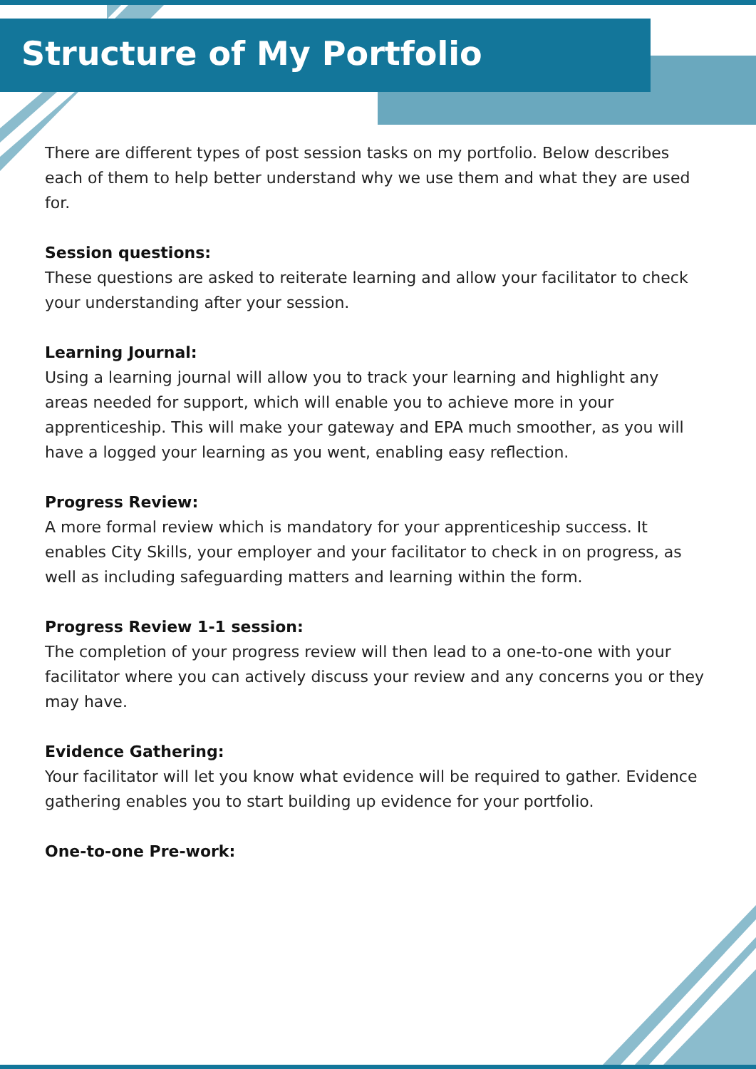Structure of My Portfolio
There are different types of post session tasks on my portfolio. Below describes each of them to help better understand why we use them and what they are used for.
Session questions:
These questions are asked to reiterate learning and allow your facilitator to check your understanding after your session.
Learning Journal:
Using a learning journal will allow you to track your learning and highlight any areas needed for support, which will enable you to achieve more in your apprenticeship. This will make your gateway and EPA much smoother, as you will have a logged your learning as you went, enabling easy reflection.
Progress Review:
A more formal review which is mandatory for your apprenticeship success. It enables City Skills, your employer and your facilitator to check in on progress, as well as including safeguarding matters and learning within the form.
Progress Review 1-1 session:
The completion of your progress review will then lead to a one-to-one with your facilitator where you can actively discuss your review and any concerns you or they may have.
Evidence Gathering:
Your facilitator will let you know what evidence will be required to gather. Evidence gathering enables you to start building up evidence for your portfolio.
One-to-one Pre-work: